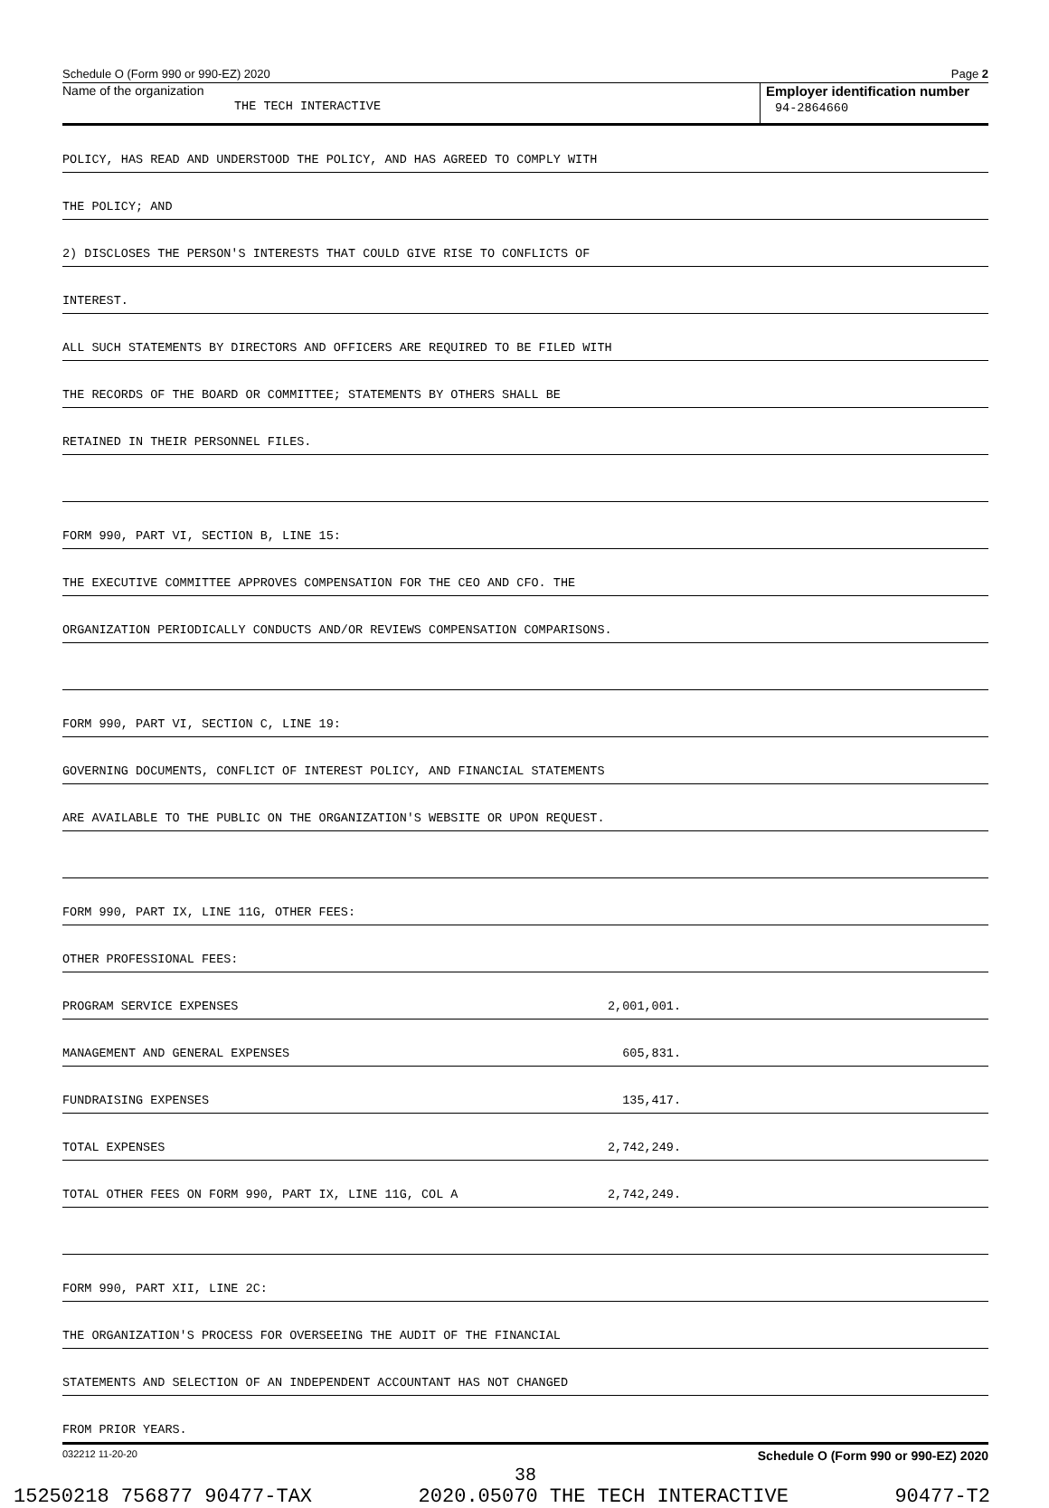Schedule O (Form 990 or 990-EZ) 2020 Page 2
Name of the organization
THE TECH INTERACTIVE
Employer identification number
94-2864660
| POLICY, HAS READ AND UNDERSTOOD THE POLICY, AND HAS AGREED TO COMPLY WITH | | |
| THE POLICY; AND | | |
| 2) DISCLOSES THE PERSON'S INTERESTS THAT COULD GIVE RISE TO CONFLICTS OF | | |
| INTEREST. | | |
| ALL SUCH STATEMENTS BY DIRECTORS AND OFFICERS ARE REQUIRED TO BE FILED WITH | | |
| THE RECORDS OF THE BOARD OR COMMITTEE; STATEMENTS BY OTHERS SHALL BE | | |
| RETAINED IN THEIR PERSONNEL FILES. | | |
| FORM 990, PART VI, SECTION B, LINE 15: | | |
| THE EXECUTIVE COMMITTEE APPROVES COMPENSATION FOR THE CEO AND CFO. THE | | |
| ORGANIZATION PERIODICALLY CONDUCTS AND/OR REVIEWS COMPENSATION COMPARISONS. | | |
| FORM 990, PART VI, SECTION C, LINE 19: | | |
| GOVERNING DOCUMENTS, CONFLICT OF INTEREST POLICY, AND FINANCIAL STATEMENTS | | |
| ARE AVAILABLE TO THE PUBLIC ON THE ORGANIZATION'S WEBSITE OR UPON REQUEST. | | |
| FORM 990, PART IX, LINE 11G, OTHER FEES: | | |
| OTHER PROFESSIONAL FEES: | | |
| PROGRAM SERVICE EXPENSES | 2,001,001. | |
| MANAGEMENT AND GENERAL EXPENSES | 605,831. | |
| FUNDRAISING EXPENSES | 135,417. | |
| TOTAL EXPENSES | 2,742,249. | |
| TOTAL OTHER FEES ON FORM 990, PART IX, LINE 11G, COL A | 2,742,249. | |
| FORM 990, PART XII, LINE 2C: | | |
| THE ORGANIZATION'S PROCESS FOR OVERSEEING THE AUDIT OF THE FINANCIAL | | |
| STATEMENTS AND SELECTION OF AN INDEPENDENT ACCOUNTANT HAS NOT CHANGED | | |
| FROM PRIOR YEARS. | | |
032212 11-20-20 Schedule O (Form 990 or 990-EZ) 2020
38
15250218 756877 90477-TAX 2020.05070 THE TECH INTERACTIVE 90477-T2